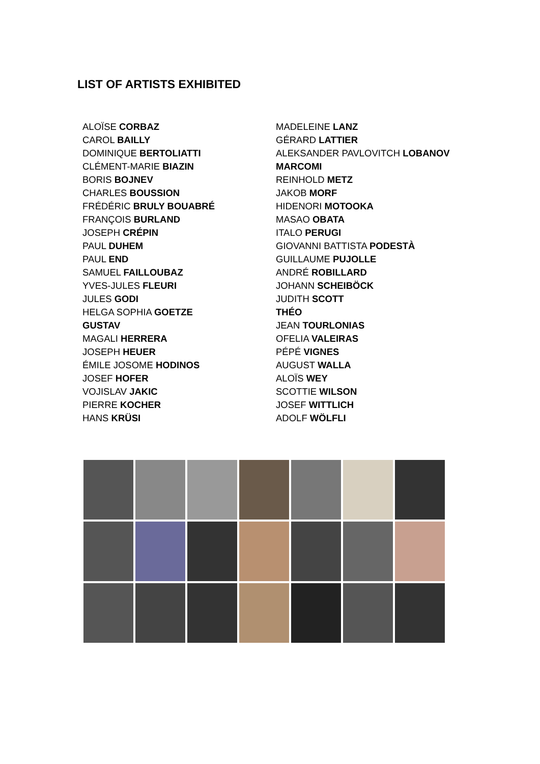LIST OF ARTISTS EXHIBITED
ALOÏSE CORBAZ
CAROL BAILLY
DOMINIQUE BERTOLIATTI
CLÉMENT-MARIE BIAZIN
BORIS BOJNEV
CHARLES BOUSSION
FRÉDÉRIC BRULY BOUABRÉ
FRANÇOIS BURLAND
JOSEPH CRÉPIN
PAUL DUHEM
PAUL END
SAMUEL FAILLOUBAZ
YVES-JULES FLEURI
JULES GODI
HELGA SOPHIA GOETZE
GUSTAV
MAGALI HERRERA
JOSEPH HEUER
ÉMILE JOSOME HODINOS
JOSEF HOFER
VOJISLAV JAKIC
PIERRE KOCHER
HANS KRÜSI
MADELEINE LANZ
GÉRARD LATTIER
ALEKSANDER PAVLOVITCH LOBANOV
MARCOMI
REINHOLD METZ
JAKOB MORF
HIDENORI MOTOOKA
MASAO OBATA
ITALO PERUGI
GIOVANNI BATTISTA PODESTÀ
GUILLAUME PUJOLLE
ANDRÉ ROBILLARD
JOHANN SCHEIBÖCK
JUDITH SCOTT
THÉO
JEAN TOURLONIAS
OFELIA VALEIRAS
PÉPÉ VIGNES
AUGUST WALLA
ALOÏS WEY
SCOTTIE WILSON
JOSEF WITTLICH
ADOLF WÖLFLI